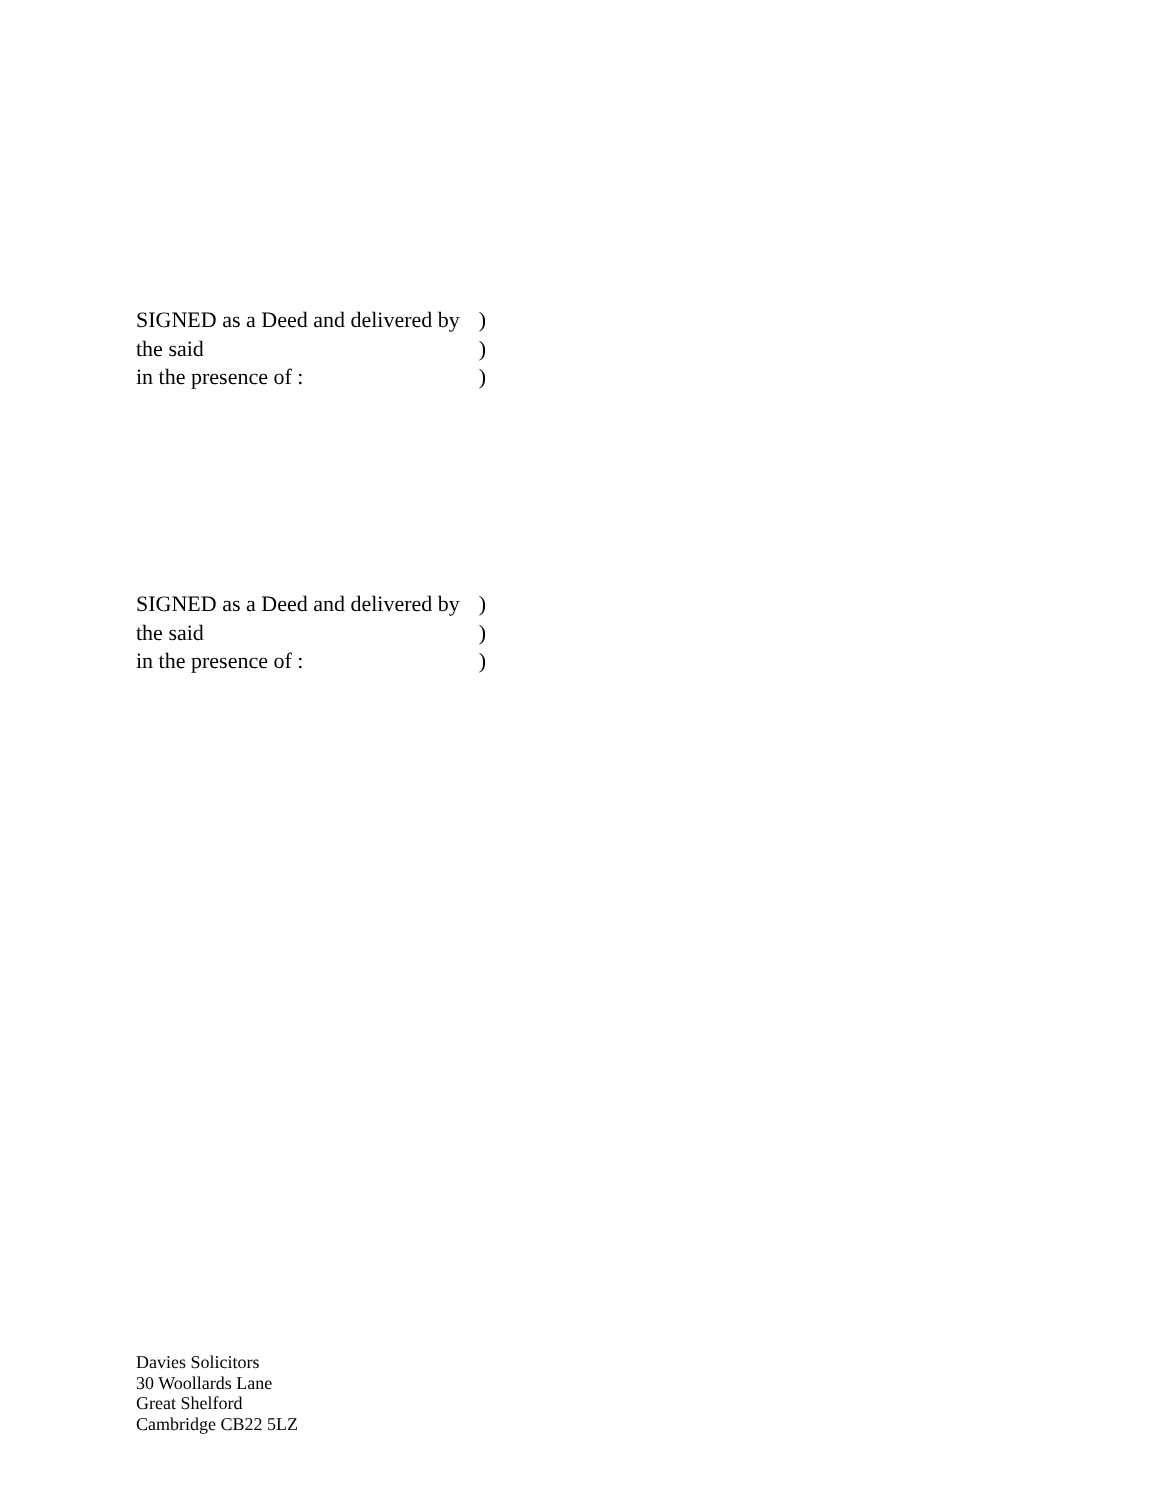SIGNED as a Deed and delivered by )
the said )
in the presence of : )
SIGNED as a Deed and delivered by )
the said )
in the presence of : )
Davies Solicitors
30 Woollards Lane
Great Shelford
Cambridge CB22 5LZ